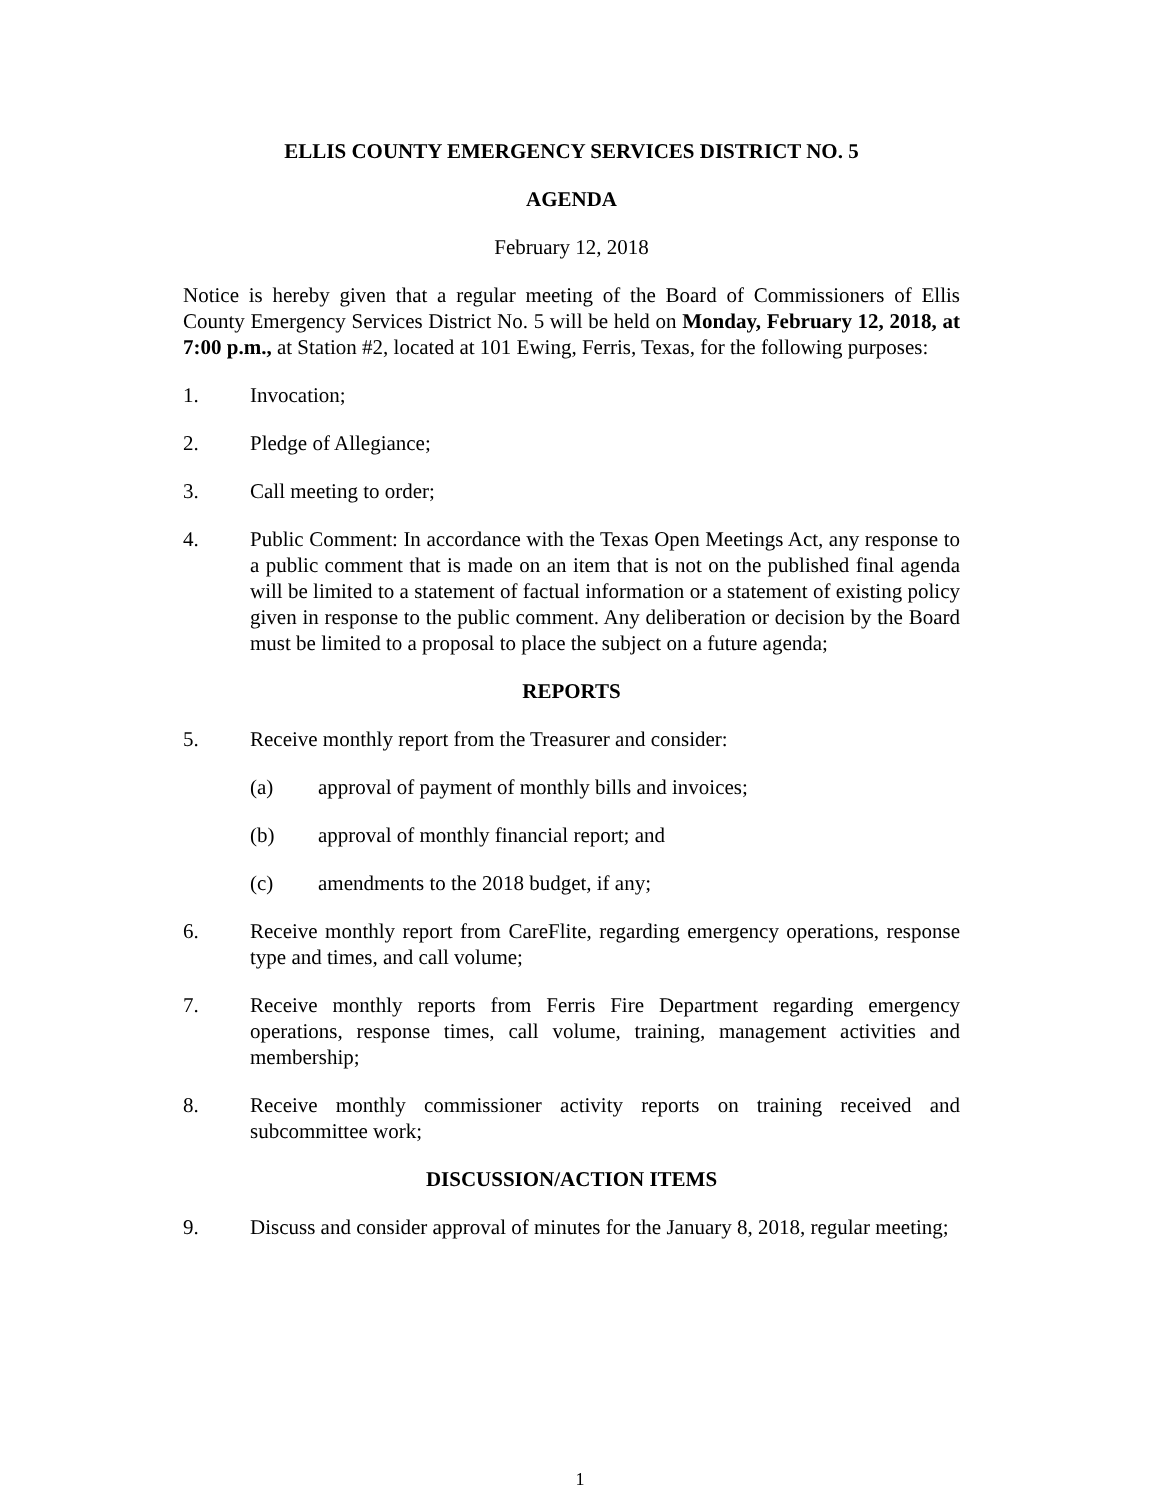ELLIS COUNTY EMERGENCY SERVICES DISTRICT NO. 5
AGENDA
February 12, 2018
Notice is hereby given that a regular meeting of the Board of Commissioners of Ellis County Emergency Services District No. 5 will be held on Monday, February 12, 2018, at 7:00 p.m., at Station #2, located at 101 Ewing, Ferris, Texas, for the following purposes:
1. Invocation;
2. Pledge of Allegiance;
3. Call meeting to order;
4. Public Comment: In accordance with the Texas Open Meetings Act, any response to a public comment that is made on an item that is not on the published final agenda will be limited to a statement of factual information or a statement of existing policy given in response to the public comment. Any deliberation or decision by the Board must be limited to a proposal to place the subject on a future agenda;
REPORTS
5. Receive monthly report from the Treasurer and consider:
(a) approval of payment of monthly bills and invoices;
(b) approval of monthly financial report; and
(c) amendments to the 2018 budget, if any;
6. Receive monthly report from CareFlite, regarding emergency operations, response type and times, and call volume;
7. Receive monthly reports from Ferris Fire Department regarding emergency operations, response times, call volume, training, management activities and membership;
8. Receive monthly commissioner activity reports on training received and subcommittee work;
DISCUSSION/ACTION ITEMS
9. Discuss and consider approval of minutes for the January 8, 2018, regular meeting;
1